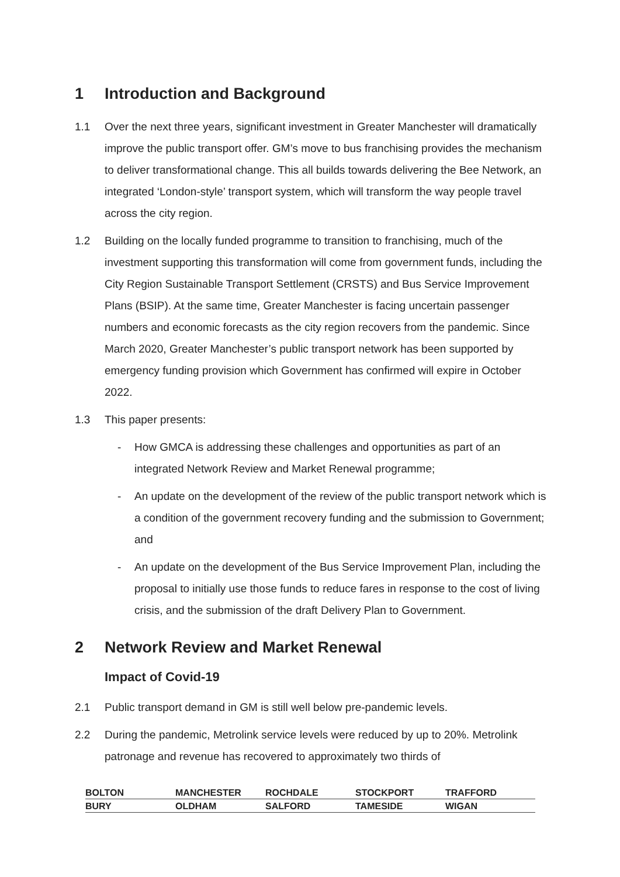1 Introduction and Background
1.1 Over the next three years, significant investment in Greater Manchester will dramatically improve the public transport offer. GM’s move to bus franchising provides the mechanism to deliver transformational change. This all builds towards delivering the Bee Network, an integrated ‘London-style’ transport system, which will transform the way people travel across the city region.
1.2 Building on the locally funded programme to transition to franchising, much of the investment supporting this transformation will come from government funds, including the City Region Sustainable Transport Settlement (CRSTS) and Bus Service Improvement Plans (BSIP). At the same time, Greater Manchester is facing uncertain passenger numbers and economic forecasts as the city region recovers from the pandemic. Since March 2020, Greater Manchester’s public transport network has been supported by emergency funding provision which Government has confirmed will expire in October 2022.
1.3 This paper presents:
- How GMCA is addressing these challenges and opportunities as part of an integrated Network Review and Market Renewal programme;
- An update on the development of the review of the public transport network which is a condition of the government recovery funding and the submission to Government; and
- An update on the development of the Bus Service Improvement Plan, including the proposal to initially use those funds to reduce fares in response to the cost of living crisis, and the submission of the draft Delivery Plan to Government.
2 Network Review and Market Renewal
Impact of Covid-19
2.1 Public transport demand in GM is still well below pre-pandemic levels.
2.2 During the pandemic, Metrolink service levels were reduced by up to 20%. Metrolink patronage and revenue has recovered to approximately two thirds of
| BOLTON | MANCHESTER | ROCHDALE | STOCKPORT | TRAFFORD |
| BURY | OLDHAM | SALFORD | TAMESIDE | WIGAN |